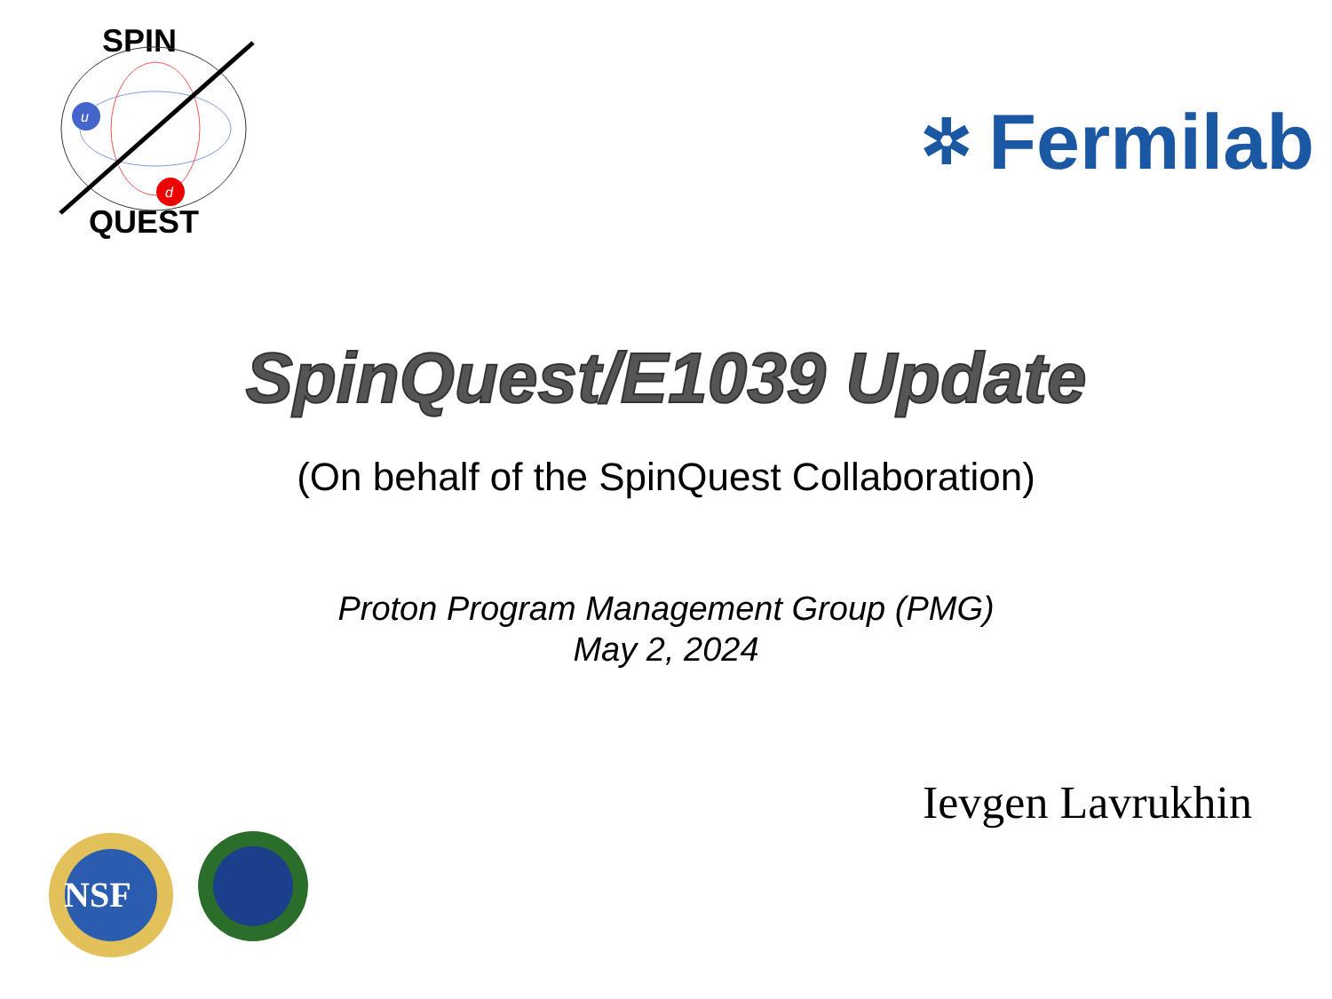SPIN
u
d
QUEST
✲ Fermilab
SpinQuest/E1039 Update
(On behalf of the SpinQuest Collaboration)
Proton Program Management Group (PMG)
May 2, 2024
Ievgen Lavrukhin
NSF